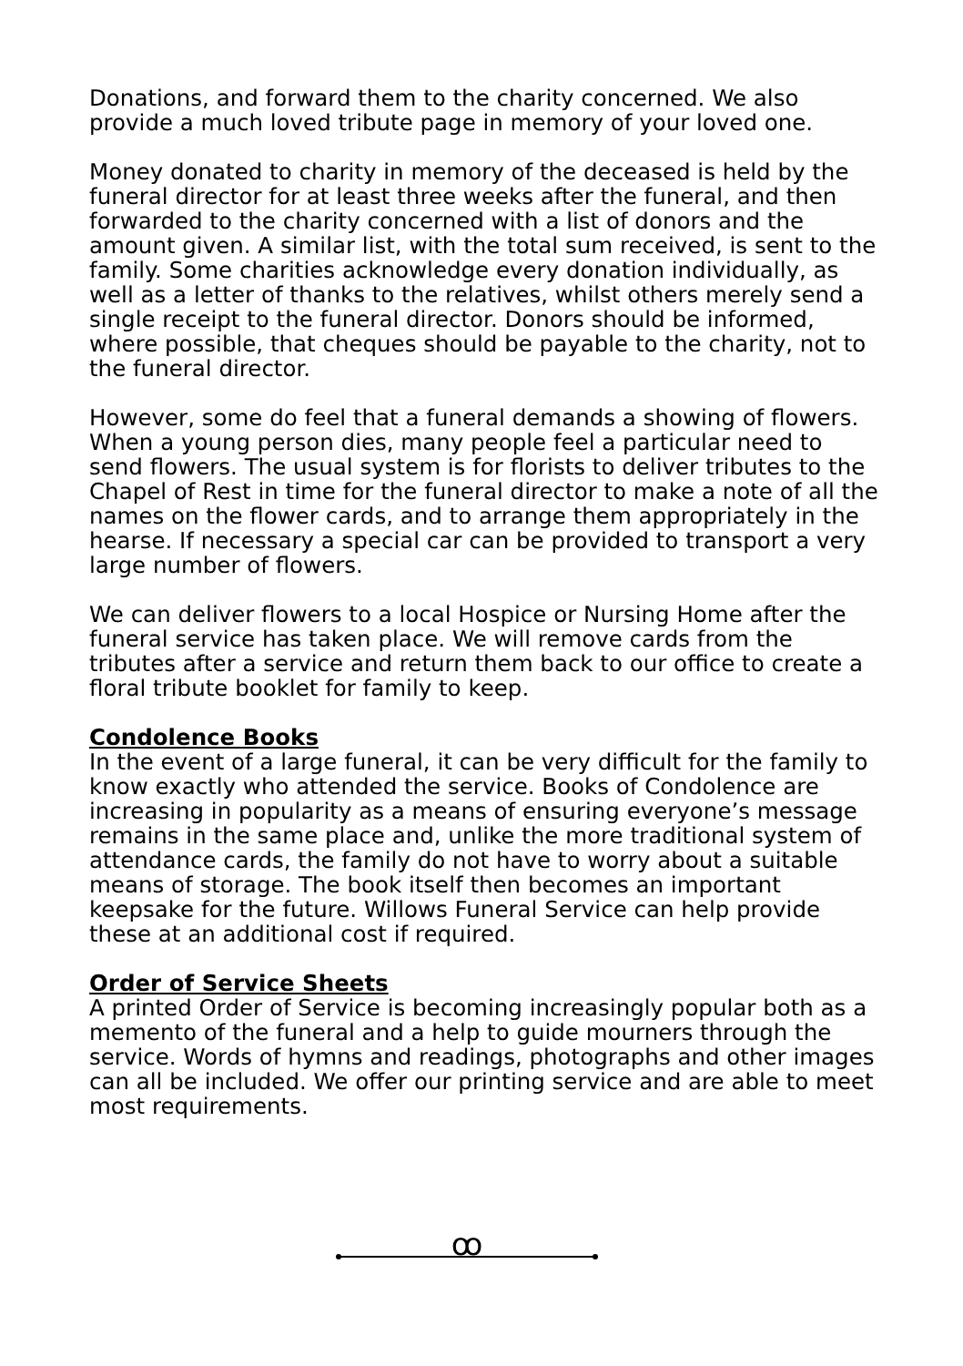Donations, and forward them to the charity concerned. We also provide a much loved tribute page in memory of your loved one.
Money donated to charity in memory of the deceased is held by the funeral director for at least three weeks after the funeral, and then forwarded to the charity concerned with a list of donors and the amount given. A similar list, with the total sum received, is sent to the family. Some charities acknowledge every donation individually, as well as a letter of thanks to the relatives, whilst others merely send a single receipt to the funeral director. Donors should be informed, where possible, that cheques should be payable to the charity, not to the funeral director.
However, some do feel that a funeral demands a showing of flowers. When a young person dies, many people feel a particular need to send flowers. The usual system is for florists to deliver tributes to the Chapel of Rest in time for the funeral director to make a note of all the names on the flower cards, and to arrange them appropriately in the hearse. If necessary a special car can be provided to transport a very large number of flowers.
We can deliver flowers to a local Hospice or Nursing Home after the funeral service has taken place. We will remove cards from the tributes after a service and return them back to our office to create a floral tribute booklet for family to keep.
Condolence Books
In the event of a large funeral, it can be very difficult for the family to know exactly who attended the service. Books of Condolence are increasing in popularity as a means of ensuring everyone’s message remains in the same place and, unlike the more traditional system of attendance cards, the family do not have to worry about a suitable means of storage. The book itself then becomes an important keepsake for the future. Willows Funeral Service can help provide these at an additional cost if required.
Order of Service Sheets
A printed Order of Service is becoming increasingly popular both as a memento of the funeral and a help to guide mourners through the service. Words of hymns and readings, photographs and other images can all be included. We offer our printing service and are able to meet most requirements.
ꝏ